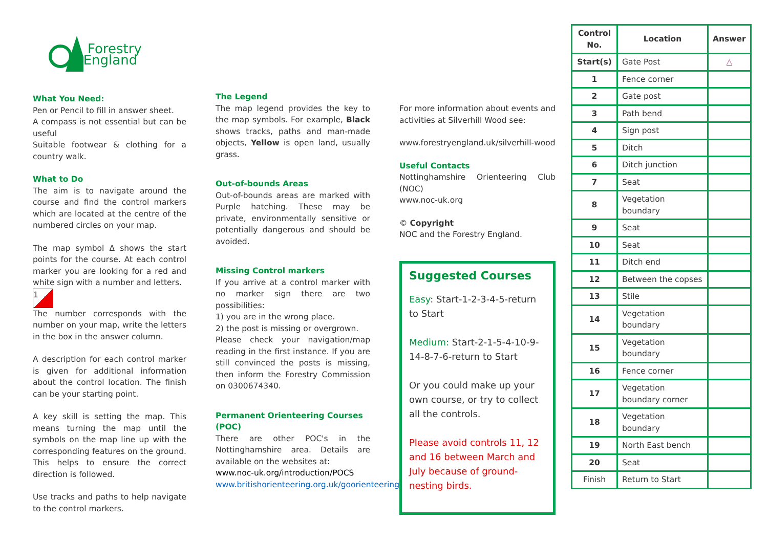Forestry England
What You Need:
Pen or Pencil to fill in answer sheet.
A compass is not essential but can be useful
Suitable footwear & clothing for a country walk.
What to Do
The aim is to navigate around the course and find the control markers which are located at the centre of the numbered circles on your map.
The map symbol Δ shows the start points for the course. At each control marker you are looking for a red and white sign with a number and letters.
1
The number corresponds with the number on your map, write the letters in the box in the answer column.
A description for each control marker is given for additional information about the control location. The finish can be your starting point.
A key skill is setting the map. This means turning the map until the symbols on the map line up with the corresponding features on the ground. This helps to ensure the correct direction is followed.
Use tracks and paths to help navigate to the control markers.
The Legend
The map legend provides the key to the map symbols. For example, Black shows tracks, paths and man-made objects, Yellow is open land, usually grass.
Out-of-bounds Areas
Out-of-bounds areas are marked with Purple hatching. These may be private, environmentally sensitive or potentially dangerous and should be avoided.
Missing Control markers
If you arrive at a control marker with no marker sign there are two possibilities:
1) you are in the wrong place.
2) the post is missing or overgrown.
Please check your navigation/map reading in the first instance. If you are still convinced the posts is missing, then inform the Forestry Commission on 0300674340.
Permanent Orienteering Courses (POC)
There are other POC's in the Nottinghamshire area. Details are available on the websites at:
www.noc-uk.org/introduction/POCS
www.britishorienteering.org.uk/goorienteering
For more information about events and activities at Silverhill Wood see:
www.forestryengland.uk/silverhill-wood
Useful Contacts
Nottinghamshire Orienteering Club (NOC)
www.noc-uk.org
© Copyright
NOC and the Forestry England.
Suggested Courses
Easy: Start-1-2-3-4-5-return to Start
Medium: Start-2-1-5-4-10-9-14-8-7-6-return to Start
Or you could make up your own course, or try to collect all the controls.
Please avoid controls 11, 12 and 16 between March and July because of ground-nesting birds.
| Control No. | Location | Answer |
| --- | --- | --- |
| Start(s) | Gate Post | △ |
| 1 | Fence corner | |
| 2 | Gate post | |
| 3 | Path bend | |
| 4 | Sign post | |
| 5 | Ditch | |
| 6 | Ditch junction | |
| 7 | Seat | |
| 8 | Vegetation boundary | |
| 9 | Seat | |
| 10 | Seat | |
| 11 | Ditch end | |
| 12 | Between the copses | |
| 13 | Stile | |
| 14 | Vegetation boundary | |
| 15 | Vegetation boundary | |
| 16 | Fence corner | |
| 17 | Vegetation boundary corner | |
| 18 | Vegetation boundary | |
| 19 | North East bench | |
| 20 | Seat | |
| Finish | Return to Start | |